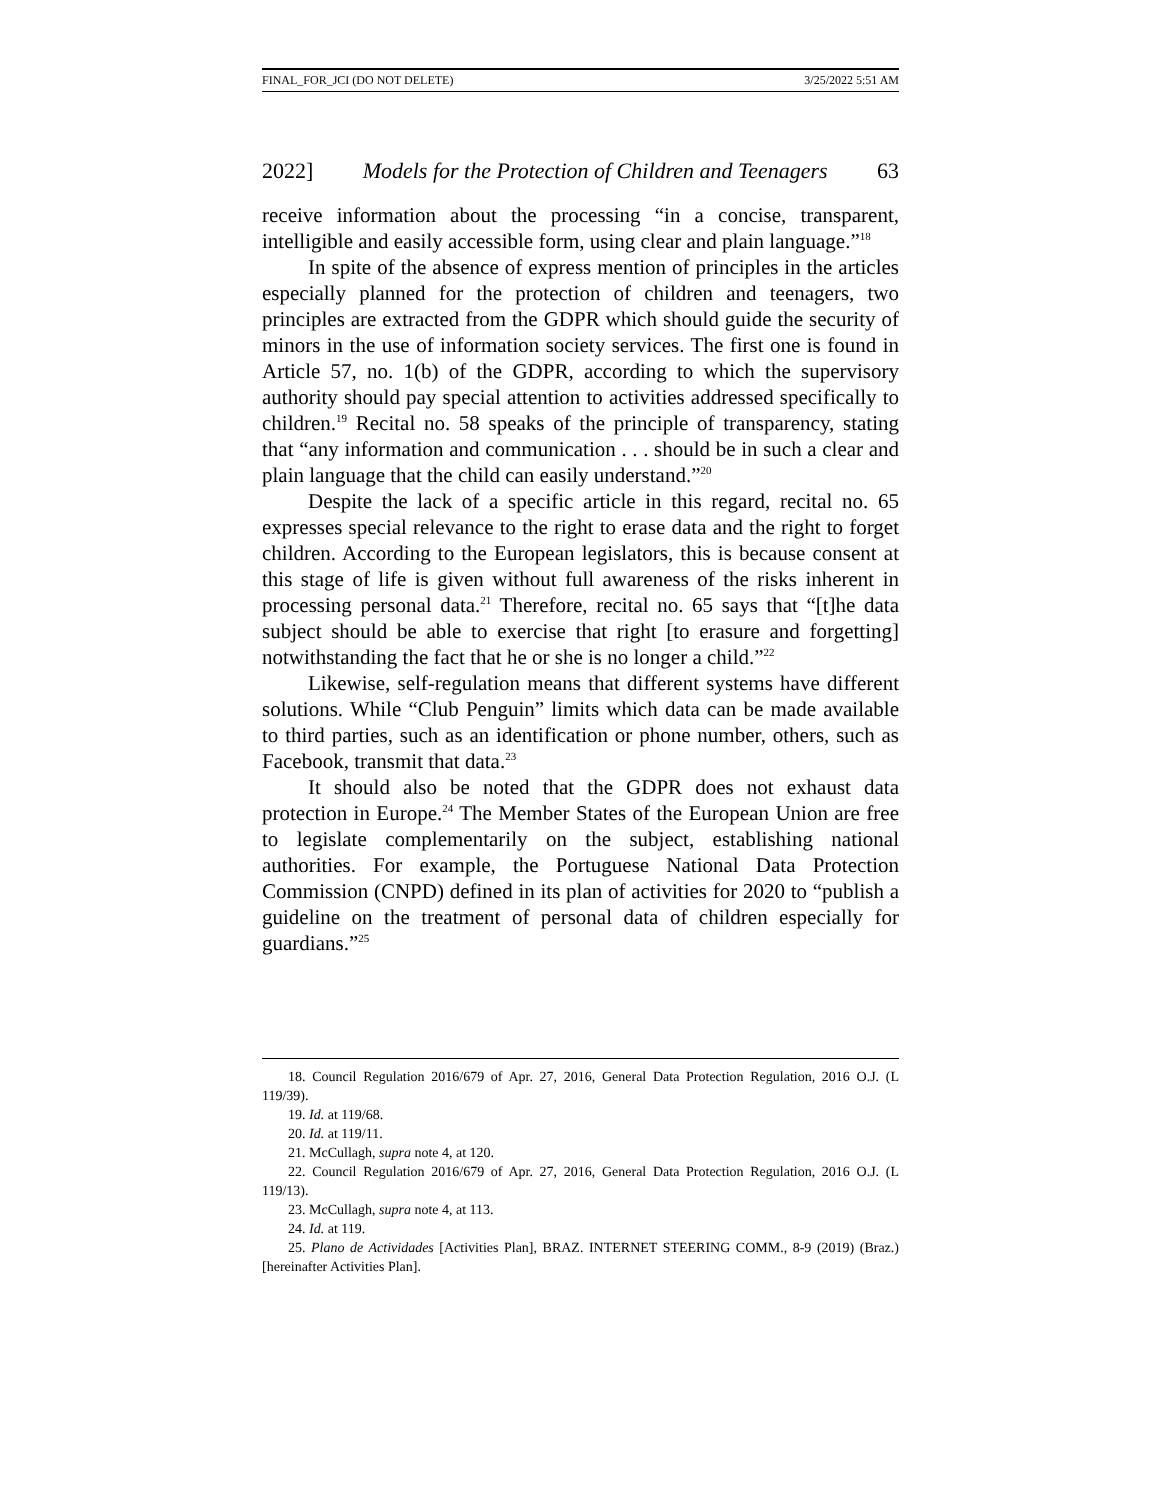FINAL_FOR_JCI (DO NOT DELETE) 3/25/2022 5:51 AM
2022] Models for the Protection of Children and Teenagers 63
receive information about the processing “in a concise, transparent, intelligible and easily accessible form, using clear and plain language.”<sup>18</sup>
In spite of the absence of express mention of principles in the articles especially planned for the protection of children and teenagers, two principles are extracted from the GDPR which should guide the security of minors in the use of information society services. The first one is found in Article 57, no. 1(b) of the GDPR, according to which the supervisory authority should pay special attention to activities addressed specifically to children.<sup>19</sup> Recital no. 58 speaks of the principle of transparency, stating that “any information and communication . . . should be in such a clear and plain language that the child can easily understand.”<sup>20</sup>
Despite the lack of a specific article in this regard, recital no. 65 expresses special relevance to the right to erase data and the right to forget children. According to the European legislators, this is because consent at this stage of life is given without full awareness of the risks inherent in processing personal data.<sup>21</sup> Therefore, recital no. 65 says that “[t]he data subject should be able to exercise that right [to erasure and forgetting] notwithstanding the fact that he or she is no longer a child.”<sup>22</sup>
Likewise, self-regulation means that different systems have different solutions. While “Club Penguin” limits which data can be made available to third parties, such as an identification or phone number, others, such as Facebook, transmit that data.<sup>23</sup>
It should also be noted that the GDPR does not exhaust data protection in Europe.<sup>24</sup> The Member States of the European Union are free to legislate complementarily on the subject, establishing national authorities. For example, the Portuguese National Data Protection Commission (CNPD) defined in its plan of activities for 2020 to “publish a guideline on the treatment of personal data of children especially for guardians.”<sup>25</sup>
18. Council Regulation 2016/679 of Apr. 27, 2016, General Data Protection Regulation, 2016 O.J. (L 119/39).
19. Id. at 119/68.
20. Id. at 119/11.
21. McCullagh, supra note 4, at 120.
22. Council Regulation 2016/679 of Apr. 27, 2016, General Data Protection Regulation, 2016 O.J. (L 119/13).
23. McCullagh, supra note 4, at 113.
24. Id. at 119.
25. Plano de Actividades [Activities Plan], BRAZ. INTERNET STEERING COMM., 8-9 (2019) (Braz.) [hereinafter Activities Plan].